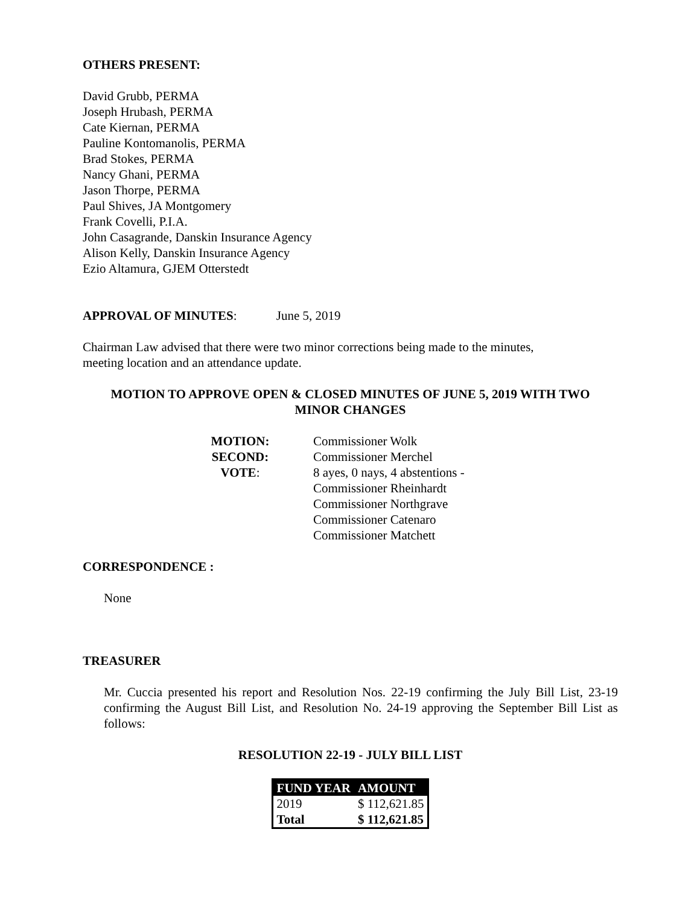OTHERS PRESENT:
David Grubb, PERMA
Joseph Hrubash, PERMA
Cate Kiernan, PERMA
Pauline Kontomanolis, PERMA
Brad Stokes, PERMA
Nancy Ghani, PERMA
Jason Thorpe, PERMA
Paul Shives, JA Montgomery
Frank Covelli, P.I.A.
John Casagrande, Danskin Insurance Agency
Alison Kelly, Danskin Insurance Agency
Ezio Altamura, GJEM Otterstedt
APPROVAL OF MINUTES: June 5, 2019
Chairman Law advised that there were two minor corrections being made to the minutes,
meeting location and an attendance update.
MOTION TO APPROVE OPEN & CLOSED MINUTES OF JUNE 5, 2019 WITH TWO
MINOR CHANGES
MOTION:
Commissioner Wolk
SECOND:
Commissioner Merchel
VOTE:
8 ayes, 0 nays, 4 abstentions -
Commissioner Rheinhardt
Commissioner Northgrave
Commissioner Catenaro
Commissioner Matchett
CORRESPONDENCE :
None
TREASURER
Mr. Cuccia presented his report and Resolution Nos. 22-19 confirming the July Bill List, 23-19 confirming the August Bill List, and Resolution No. 24-19 approving the September Bill List as follows:
RESOLUTION 22-19 - JULY BILL LIST
| FUND YEAR | AMOUNT |
| --- | --- |
| 2019 | $ 112,621.85 |
| Total | $ 112,621.85 |